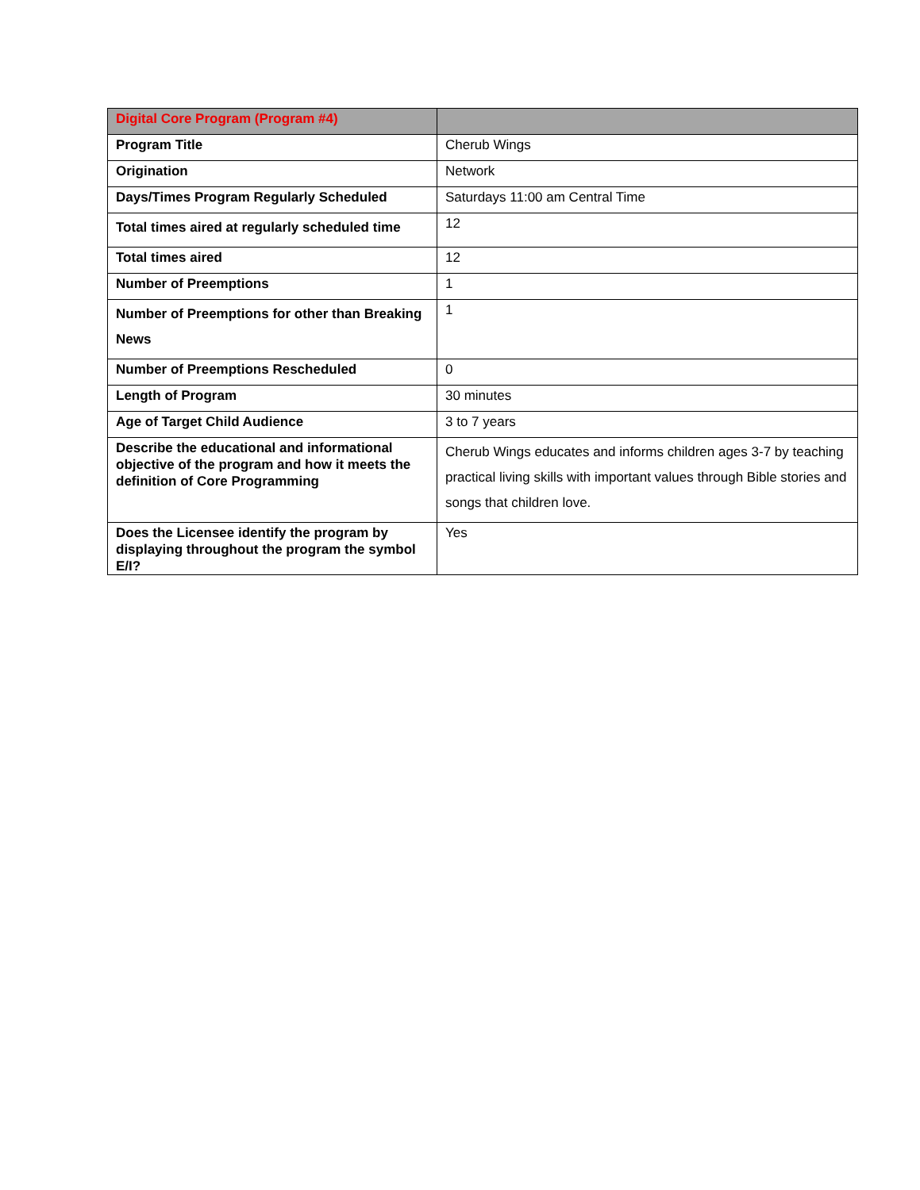| Digital Core Program (Program #4) | |
| --- | --- |
| Program Title | Cherub Wings |
| Origination | Network |
| Days/Times Program Regularly Scheduled | Saturdays 11:00 am Central Time |
| Total times aired at regularly scheduled time | 12 |
| Total times aired | 12 |
| Number of Preemptions | 1 |
| Number of Preemptions for other than Breaking News | 1 |
| Number of Preemptions Rescheduled | 0 |
| Length of Program | 30 minutes |
| Age of Target Child Audience | 3 to 7 years |
| Describe the educational and informational objective of the program and how it meets the definition of Core Programming | Cherub Wings educates and informs children ages 3-7 by teaching practical living skills with important values through Bible stories and songs that children love. |
| Does the Licensee identify the program by displaying throughout the program the symbol E/I? | Yes |